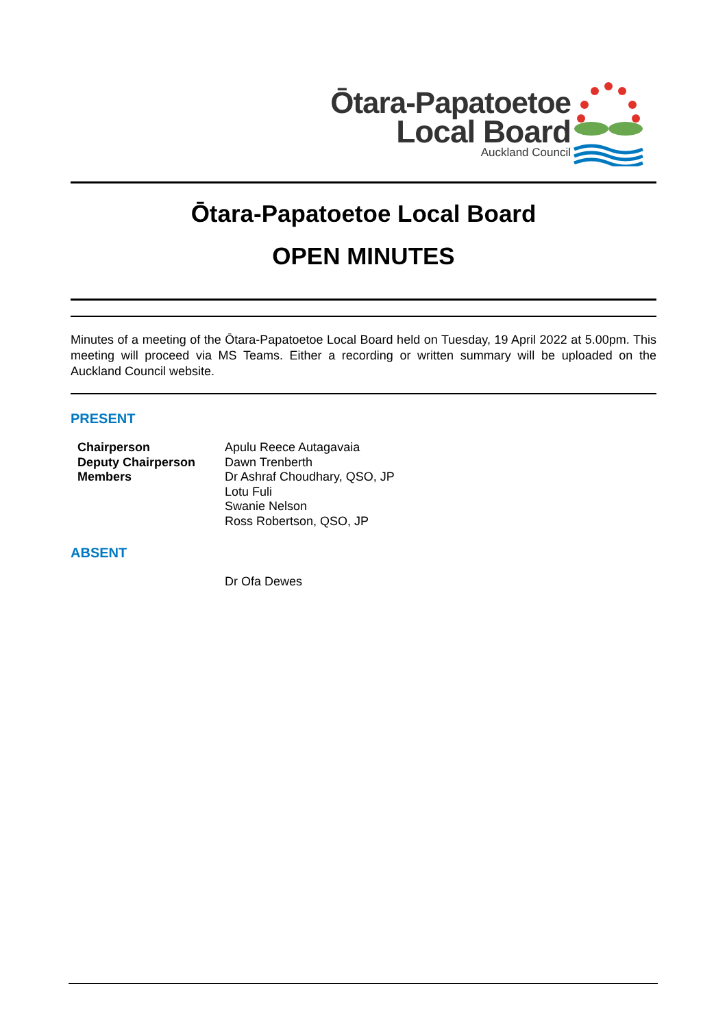Ōtara-Papatoetoe
Local Board
Auckland Council
Ōtara-Papatoetoe Local Board
OPEN MINUTES
Minutes of a meeting of the Ōtara-Papatoetoe Local Board held on Tuesday, 19 April 2022 at 5.00pm. This meeting will proceed via MS Teams. Either a recording or written summary will be uploaded on the Auckland Council website.
PRESENT
| Chairperson | Apulu Reece Autagavaia |
| Deputy Chairperson | Dawn Trenberth |
| Members | Dr Ashraf Choudhary, QSO, JP |
| | Lotu Fuli |
| | Swanie Nelson |
| | Ross Robertson, QSO, JP |
ABSENT
| | Dr Ofa Dewes |